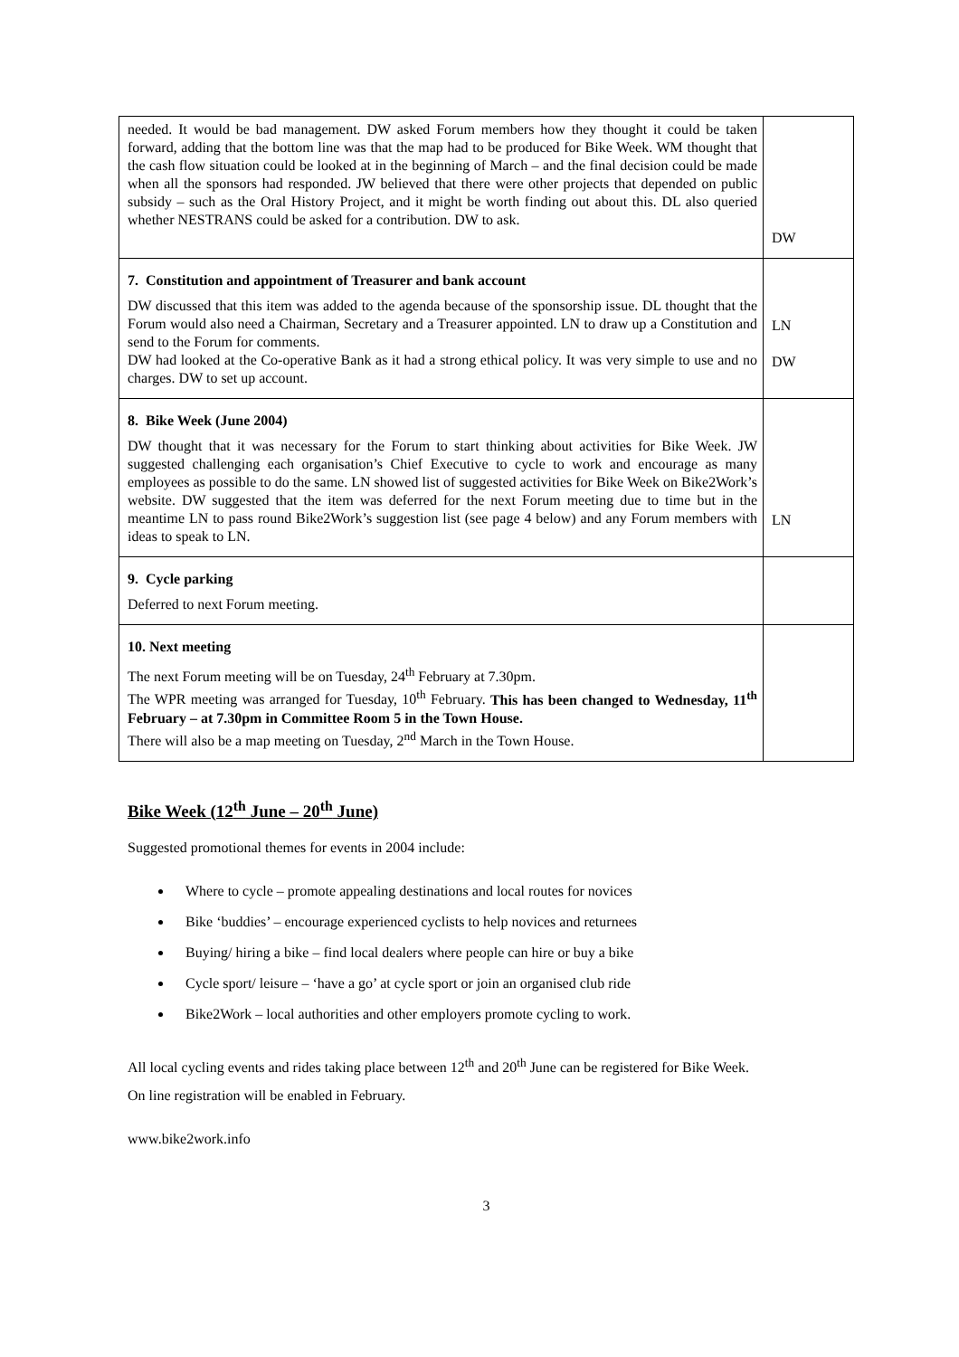| needed. It would be bad management. DW asked Forum members how they thought it could be taken forward, adding that the bottom line was that the map had to be produced for Bike Week. WM thought that the cash flow situation could be looked at in the beginning of March – and the final decision could be made when all the sponsors had responded. JW believed that there were other projects that depended on public subsidy – such as the Oral History Project, and it might be worth finding out about this. DL also queried whether NESTRANS could be asked for a contribution. DW to ask. | DW |
| 7. Constitution and appointment of Treasurer and bank account DW discussed that this item was added to the agenda because of the sponsorship issue. DL thought that the Forum would also need a Chairman, Secretary and a Treasurer appointed. LN to draw up a Constitution and send to the Forum for comments. DW had looked at the Co-operative Bank as it had a strong ethical policy. It was very simple to use and no charges. DW to set up account. | LN DW |
| 8. Bike Week (June 2004) DW thought that it was necessary for the Forum to start thinking about activities for Bike Week. JW suggested challenging each organisation’s Chief Executive to cycle to work and encourage as many employees as possible to do the same. LN showed list of suggested activities for Bike Week on Bike2Work’s website. DW suggested that the item was deferred for the next Forum meeting due to time but in the meantime LN to pass round Bike2Work’s suggestion list (see page 4 below) and any Forum members with ideas to speak to LN. | LN |
| 9. Cycle parking Deferred to next Forum meeting. | |
| 10. Next meeting The next Forum meeting will be on Tuesday, 24<sup>th</sup> February at 7.30pm. The WPR meeting was arranged for Tuesday, 10<sup>th</sup> February. This has been changed to Wednesday, 11<sup>th</sup> February – at 7.30pm in Committee Room 5 in the Town House. There will also be a map meeting on Tuesday, 2<sup>nd</sup> March in the Town House. | |
Bike Week (12<sup>th</sup> June – 20<sup>th</sup> June)
Suggested promotional themes for events in 2004 include:
Where to cycle – promote appealing destinations and local routes for novices
Bike ‘buddies’ – encourage experienced cyclists to help novices and returnees
Buying/ hiring a bike – find local dealers where people can hire or buy a bike
Cycle sport/ leisure – ‘have a go’ at cycle sport or join an organised club ride
Bike2Work – local authorities and other employers promote cycling to work.
All local cycling events and rides taking place between 12<sup>th</sup> and 20<sup>th</sup> June can be registered for Bike Week.
On line registration will be enabled in February.
www.bike2work.info
3